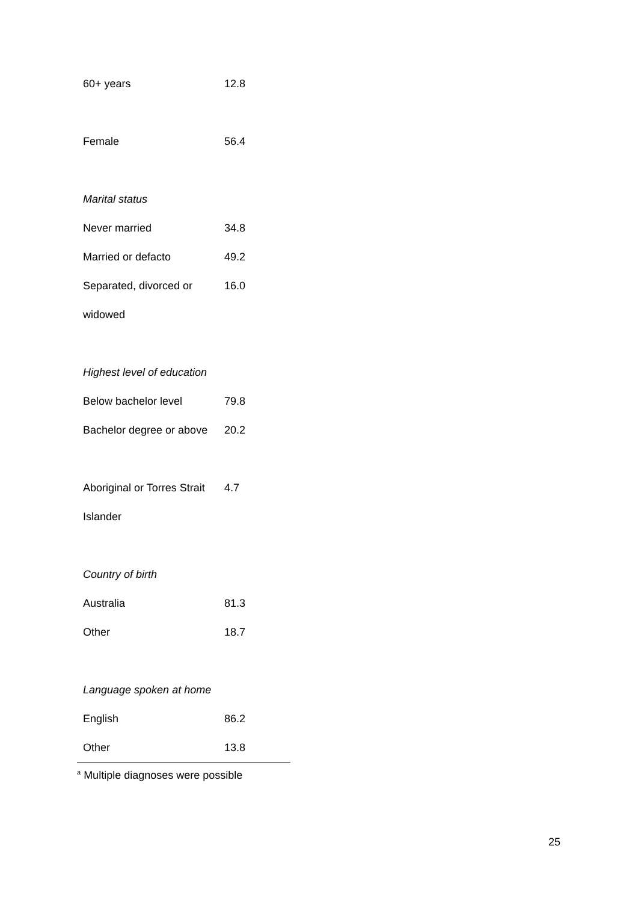| 60+ years | 12.8 |
| Female | 56.4 |
| Marital status | |
| Never married | 34.8 |
| Married or defacto | 49.2 |
| Separated, divorced or | 16.0 |
| widowed | |
| Highest level of education | |
| Below bachelor level | 79.8 |
| Bachelor degree or above | 20.2 |
| Aboriginal or Torres Strait | 4.7 |
| Islander | |
| Country of birth | |
| Australia | 81.3 |
| Other | 18.7 |
| Language spoken at home | |
| English | 86.2 |
| Other | 13.8 |
<sup>a</sup> Multiple diagnoses were possible
25